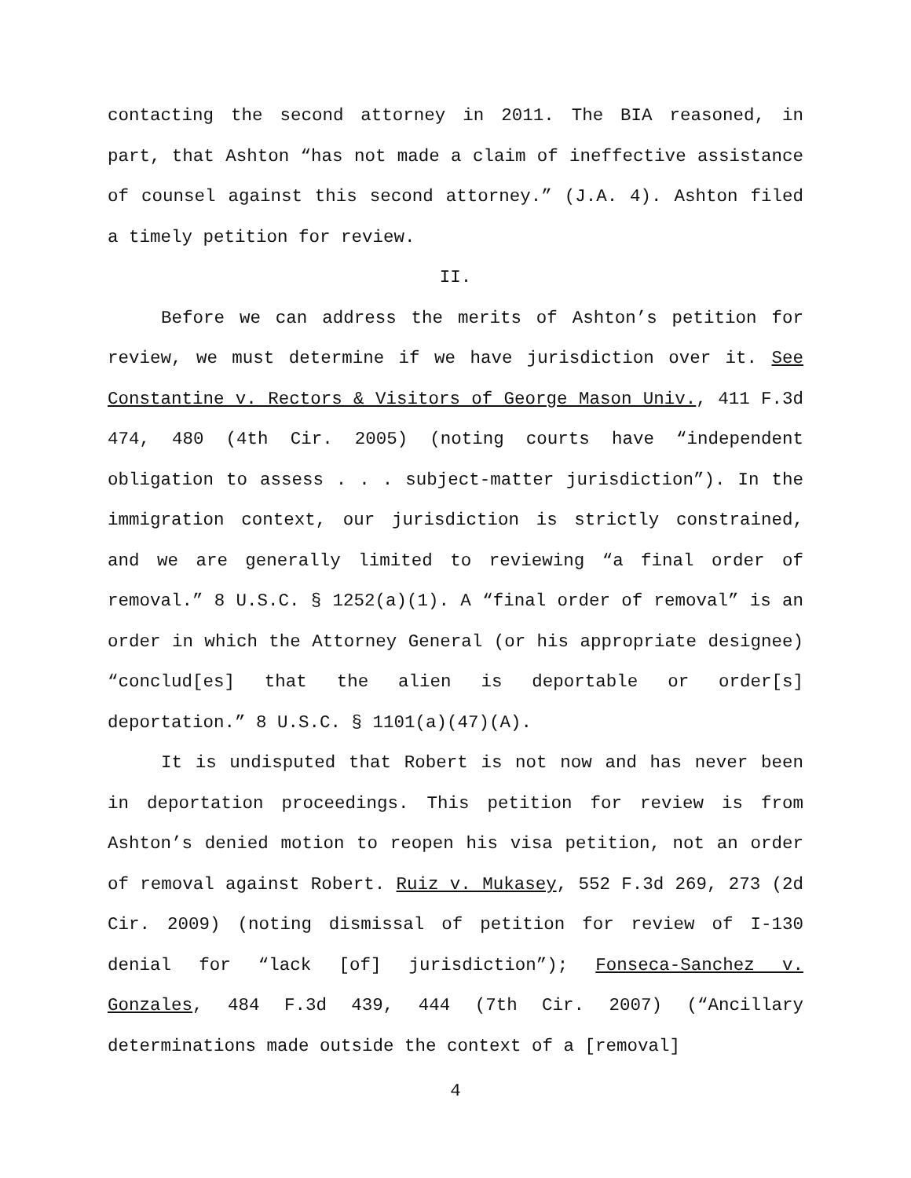contacting the second attorney in 2011. The BIA reasoned, in part, that Ashton “has not made a claim of ineffective assistance of counsel against this second attorney.” (J.A. 4). Ashton filed a timely petition for review.
II.
Before we can address the merits of Ashton’s petition for review, we must determine if we have jurisdiction over it. See Constantine v. Rectors & Visitors of George Mason Univ., 411 F.3d 474, 480 (4th Cir. 2005) (noting courts have “independent obligation to assess . . . subject-matter jurisdiction”). In the immigration context, our jurisdiction is strictly constrained, and we are generally limited to reviewing “a final order of removal.” 8 U.S.C. § 1252(a)(1). A “final order of removal” is an order in which the Attorney General (or his appropriate designee) “conclud[es] that the alien is deportable or order[s] deportation.” 8 U.S.C. § 1101(a)(47)(A).
It is undisputed that Robert is not now and has never been in deportation proceedings. This petition for review is from Ashton’s denied motion to reopen his visa petition, not an order of removal against Robert. Ruiz v. Mukasey, 552 F.3d 269, 273 (2d Cir. 2009) (noting dismissal of petition for review of I-130 denial for “lack [of] jurisdiction”); Fonseca-Sanchez v. Gonzales, 484 F.3d 439, 444 (7th Cir. 2007) (“Ancillary determinations made outside the context of a [removal]
4